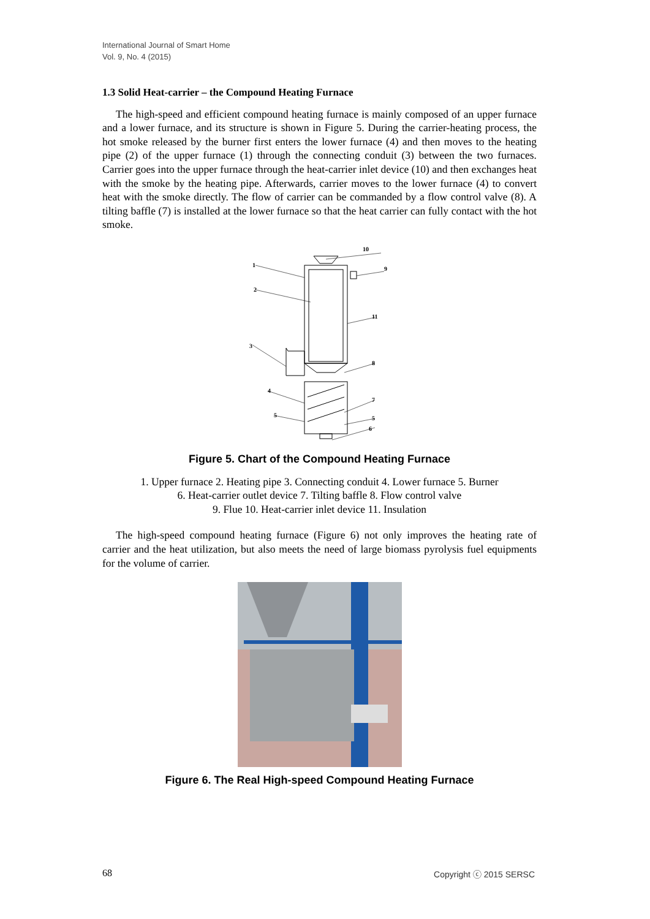International Journal of Smart Home
Vol. 9, No. 4 (2015)
1.3 Solid Heat-carrier – the Compound Heating Furnace
The high-speed and efficient compound heating furnace is mainly composed of an upper furnace and a lower furnace, and its structure is shown in Figure 5. During the carrier-heating process, the hot smoke released by the burner first enters the lower furnace (4) and then moves to the heating pipe (2) of the upper furnace (1) through the connecting conduit (3) between the two furnaces. Carrier goes into the upper furnace through the heat-carrier inlet device (10) and then exchanges heat with the smoke by the heating pipe. Afterwards, carrier moves to the lower furnace (4) to convert heat with the smoke directly. The flow of carrier can be commanded by a flow control valve (8). A tilting baffle (7) is installed at the lower furnace so that the heat carrier can fully contact with the hot smoke.
10
1
9
2
11
3
8
4
7
5
5
6
Figure 5. Chart of the Compound Heating Furnace
1. Upper furnace 2. Heating pipe 3. Connecting conduit 4. Lower furnace 5. Burner
6. Heat-carrier outlet device 7. Tilting baffle 8. Flow control valve
9. Flue 10. Heat-carrier inlet device 11. Insulation
The high-speed compound heating furnace (Figure 6) not only improves the heating rate of carrier and the heat utilization, but also meets the need of large biomass pyrolysis fuel equipments for the volume of carrier.
Figure 6. The Real High-speed Compound Heating Furnace
68 Copyright ⓒ 2015 SERSC